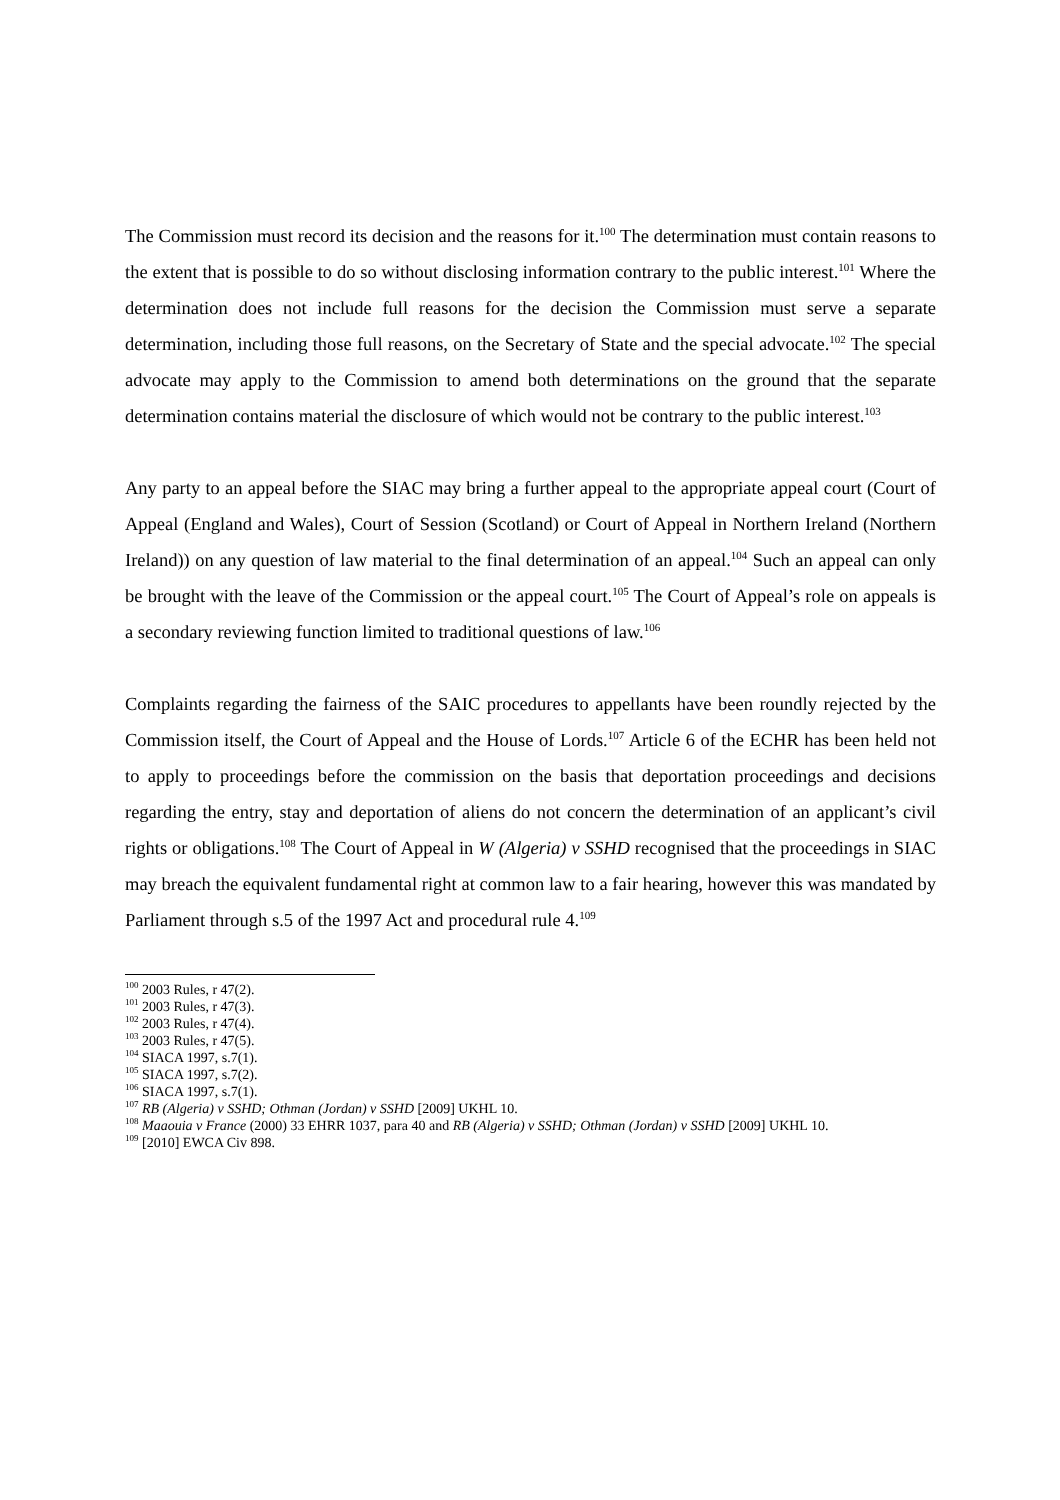The Commission must record its decision and the reasons for it.<sup>100</sup> The determination must contain reasons to the extent that is possible to do so without disclosing information contrary to the public interest.<sup>101</sup> Where the determination does not include full reasons for the decision the Commission must serve a separate determination, including those full reasons, on the Secretary of State and the special advocate.<sup>102</sup> The special advocate may apply to the Commission to amend both determinations on the ground that the separate determination contains material the disclosure of which would not be contrary to the public interest.<sup>103</sup>
Any party to an appeal before the SIAC may bring a further appeal to the appropriate appeal court (Court of Appeal (England and Wales), Court of Session (Scotland) or Court of Appeal in Northern Ireland (Northern Ireland)) on any question of law material to the final determination of an appeal.<sup>104</sup> Such an appeal can only be brought with the leave of the Commission or the appeal court.<sup>105</sup> The Court of Appeal’s role on appeals is a secondary reviewing function limited to traditional questions of law.<sup>106</sup>
Complaints regarding the fairness of the SAIC procedures to appellants have been roundly rejected by the Commission itself, the Court of Appeal and the House of Lords.<sup>107</sup> Article 6 of the ECHR has been held not to apply to proceedings before the commission on the basis that deportation proceedings and decisions regarding the entry, stay and deportation of aliens do not concern the determination of an applicant’s civil rights or obligations.<sup>108</sup> The Court of Appeal in W (Algeria) v SSHD recognised that the proceedings in SIAC may breach the equivalent fundamental right at common law to a fair hearing, however this was mandated by Parliament through s.5 of the 1997 Act and procedural rule 4.<sup>109</sup>
<sup>100</sup> 2003 Rules, r 47(2).
<sup>101</sup> 2003 Rules, r 47(3).
<sup>102</sup> 2003 Rules, r 47(4).
<sup>103</sup> 2003 Rules, r 47(5).
<sup>104</sup> SIACA 1997, s.7(1).
<sup>105</sup> SIACA 1997, s.7(2).
<sup>106</sup> SIACA 1997, s.7(1).
<sup>107</sup> RB (Algeria) v SSHD; Othman (Jordan) v SSHD [2009] UKHL 10.
<sup>108</sup> Maaouia v France (2000) 33 EHRR 1037, para 40 and RB (Algeria) v SSHD; Othman (Jordan) v SSHD [2009] UKHL 10.
<sup>109</sup> [2010] EWCA Civ 898.